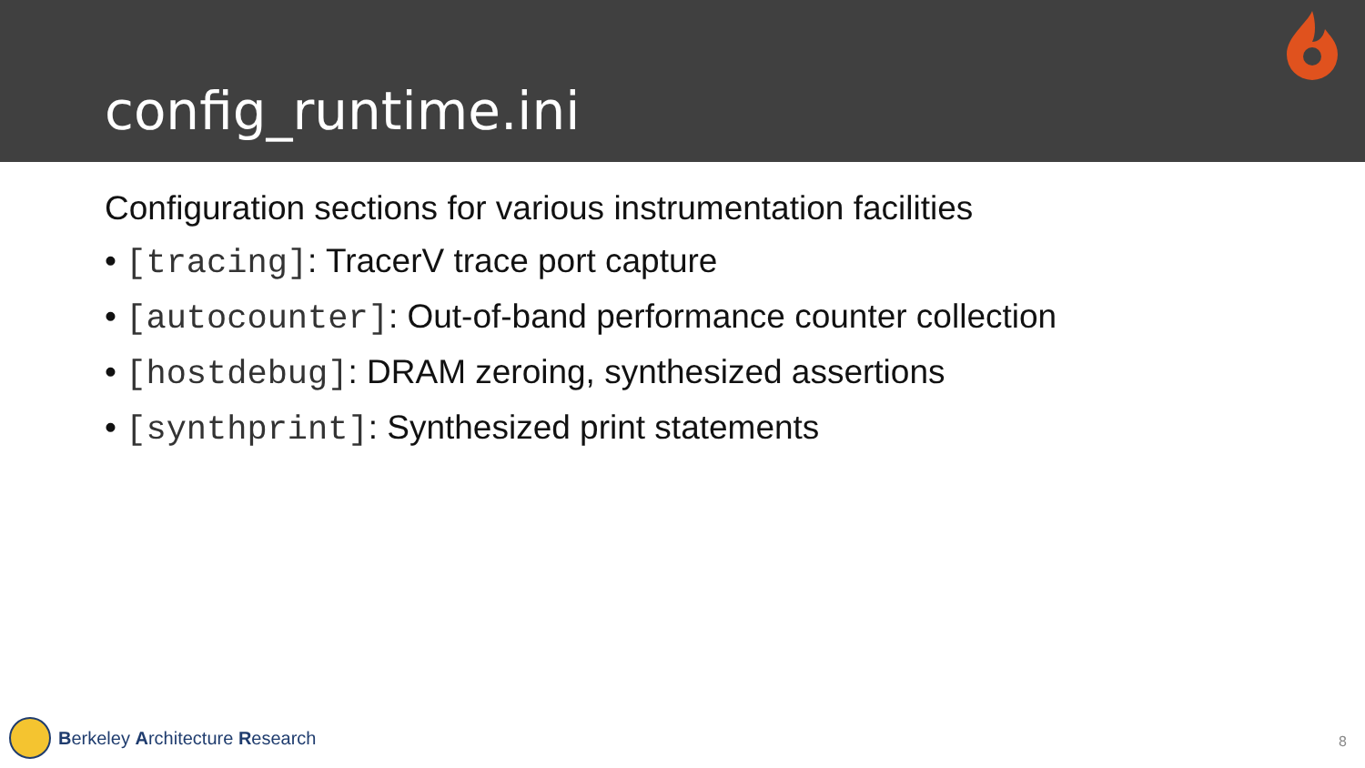config_runtime.ini
Configuration sections for various instrumentation facilities
• [tracing]: TracerV trace port capture
• [autocounter]: Out-of-band performance counter collection
• [hostdebug]: DRAM zeroing, synthesized assertions
• [synthprint]: Synthesized print statements
Berkeley Architecture Research 8